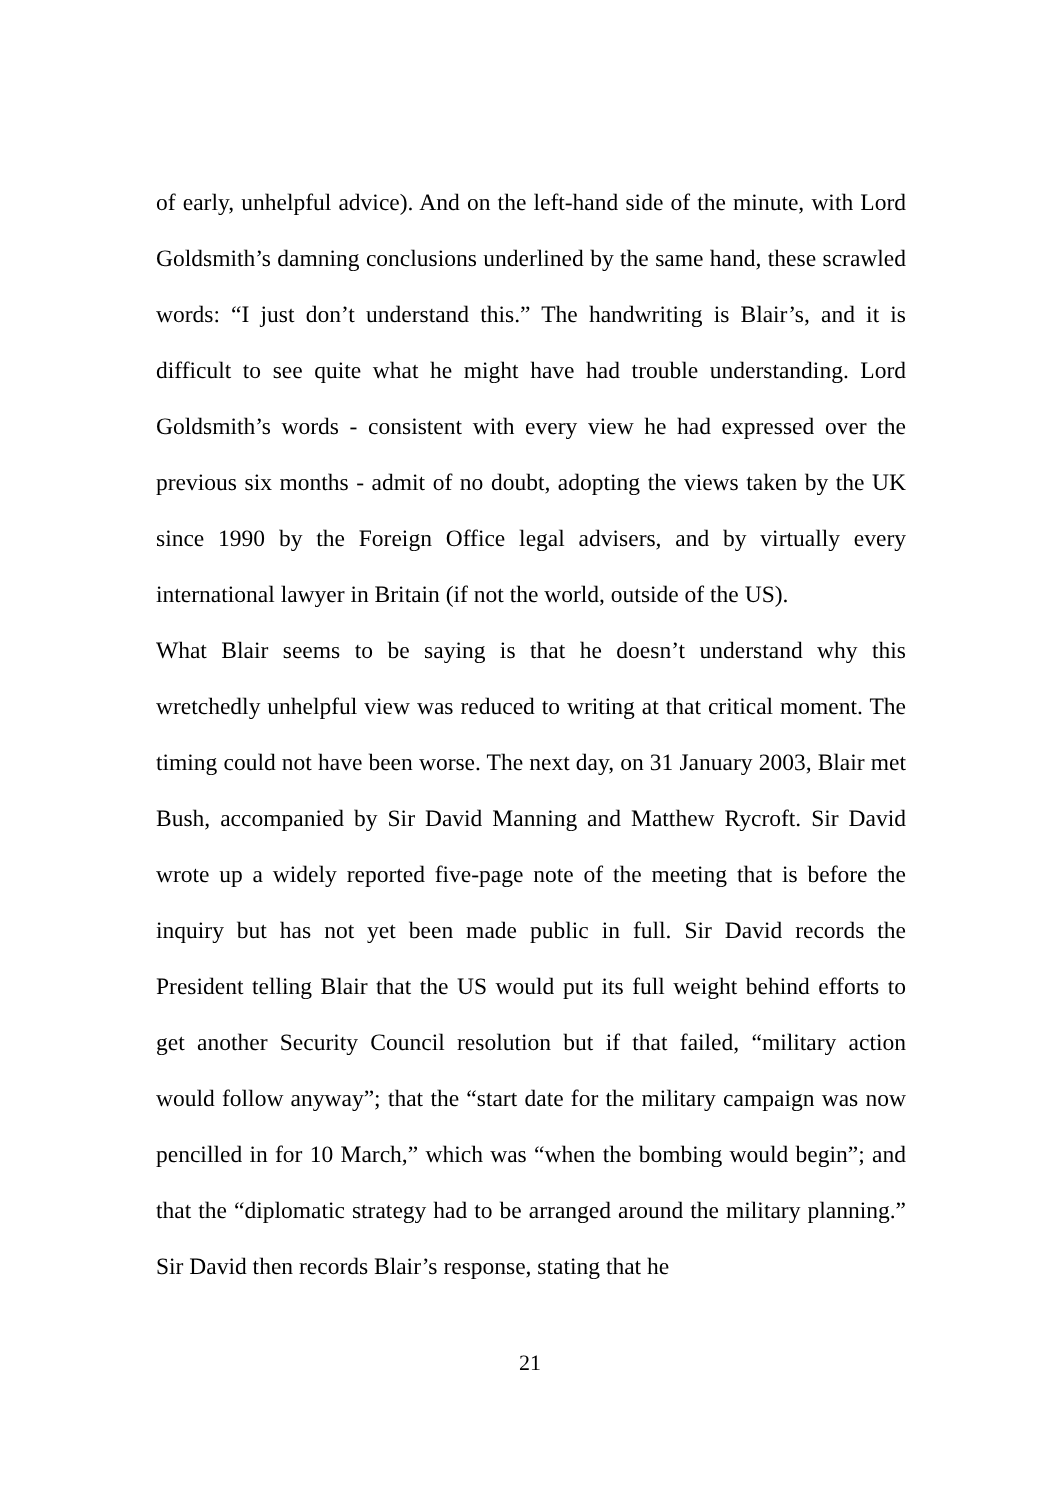of early, unhelpful advice). And on the left-hand side of the minute, with Lord Goldsmith’s damning conclusions underlined by the same hand, these scrawled words: “I just don’t understand this.” The handwriting is Blair’s, and it is difficult to see quite what he might have had trouble understanding. Lord Goldsmith’s words - consistent with every view he had expressed over the previous six months - admit of no doubt, adopting the views taken by the UK since 1990 by the Foreign Office legal advisers, and by virtually every international lawyer in Britain (if not the world, outside of the US).
What Blair seems to be saying is that he doesn’t understand why this wretchedly unhelpful view was reduced to writing at that critical moment. The timing could not have been worse. The next day, on 31 January 2003, Blair met Bush, accompanied by Sir David Manning and Matthew Rycroft. Sir David wrote up a widely reported five-page note of the meeting that is before the inquiry but has not yet been made public in full. Sir David records the President telling Blair that the US would put its full weight behind efforts to get another Security Council resolution but if that failed, “military action would follow anyway”; that the “start date for the military campaign was now pencilled in for 10 March,” which was “when the bombing would begin”; and that the “diplomatic strategy had to be arranged around the military planning.” Sir David then records Blair’s response, stating that he
21